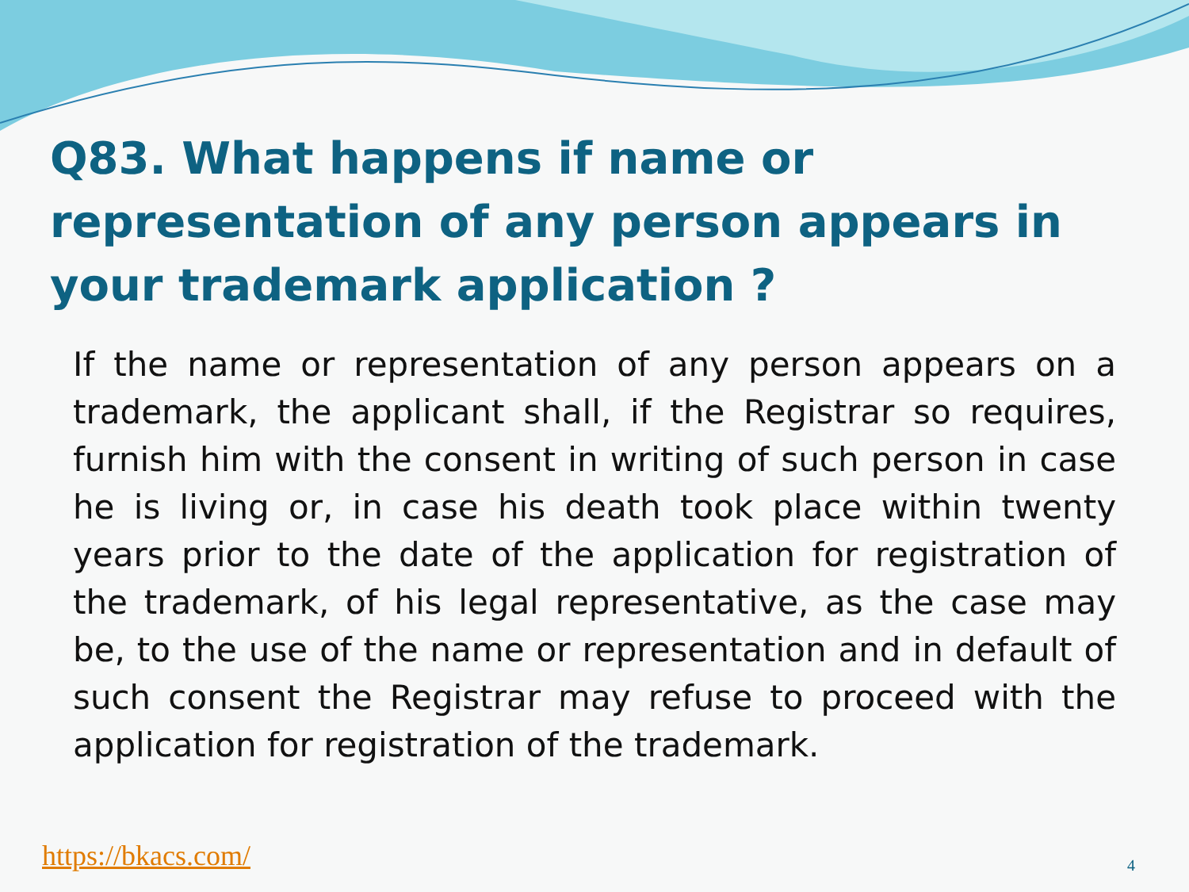Q83. What happens if name or representation of any person appears in your trademark application ?
If the name or representation of any person appears on a trademark, the applicant shall, if the Registrar so requires, furnish him with the consent in writing of such person in case he is living or, in case his death took place within twenty years prior to the date of the application for registration of the trademark, of his legal representative, as the case may be, to the use of the name or representation and in default of such consent the Registrar may refuse to proceed with the application for registration of the trademark.
https://bkacs.com/ 4